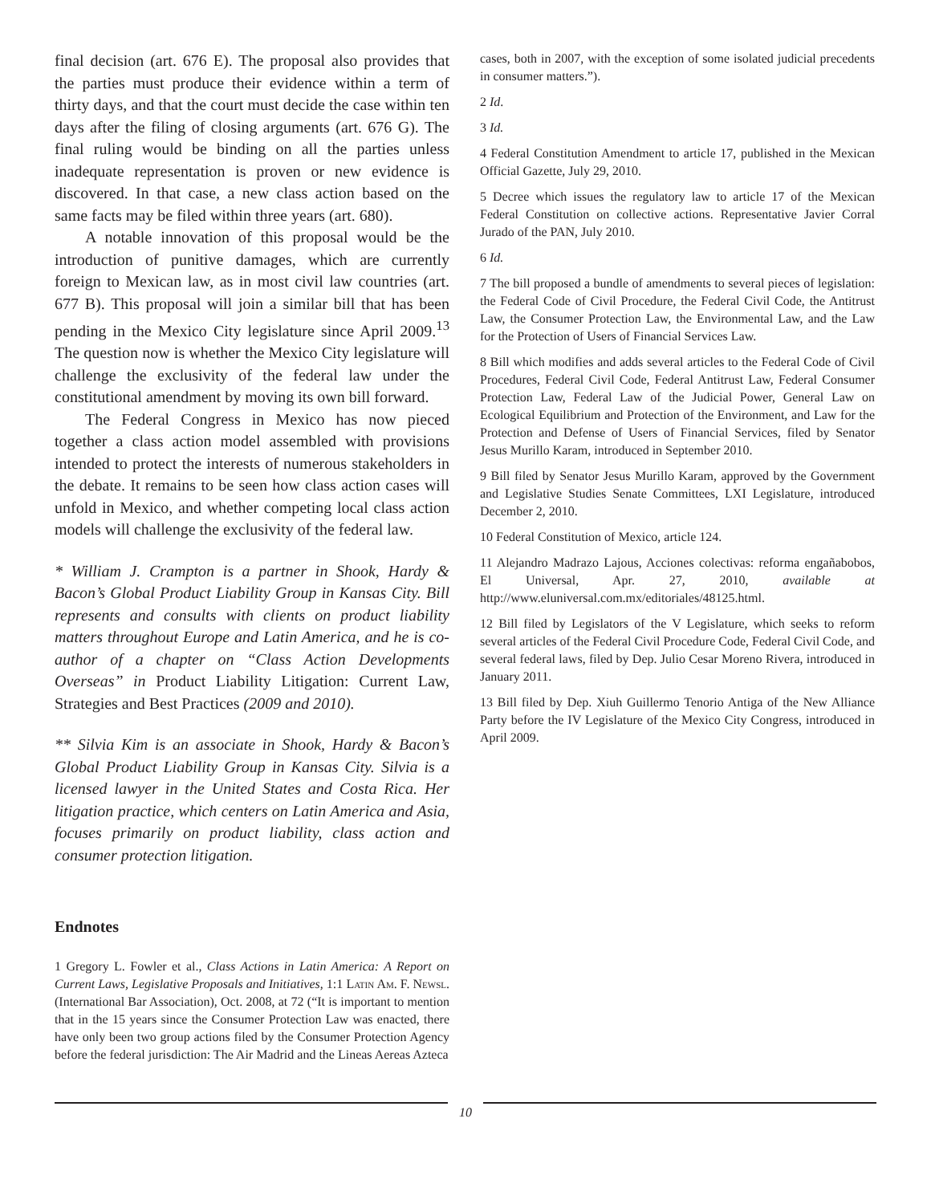final decision (art. 676 E). The proposal also provides that the parties must produce their evidence within a term of thirty days, and that the court must decide the case within ten days after the filing of closing arguments (art. 676 G). The final ruling would be binding on all the parties unless inadequate representation is proven or new evidence is discovered. In that case, a new class action based on the same facts may be filed within three years (art. 680).
A notable innovation of this proposal would be the introduction of punitive damages, which are currently foreign to Mexican law, as in most civil law countries (art. 677 B). This proposal will join a similar bill that has been pending in the Mexico City legislature since April 2009.<sup>13</sup> The question now is whether the Mexico City legislature will challenge the exclusivity of the federal law under the constitutional amendment by moving its own bill forward.
The Federal Congress in Mexico has now pieced together a class action model assembled with provisions intended to protect the interests of numerous stakeholders in the debate. It remains to be seen how class action cases will unfold in Mexico, and whether competing local class action models will challenge the exclusivity of the federal law.
* William J. Crampton is a partner in Shook, Hardy & Bacon’s Global Product Liability Group in Kansas City. Bill represents and consults with clients on product liability matters throughout Europe and Latin America, and he is co-author of a chapter on “Class Action Developments Overseas” in Product Liability Litigation: Current Law, Strategies and Best Practices (2009 and 2010).
** Silvia Kim is an associate in Shook, Hardy & Bacon’s Global Product Liability Group in Kansas City. Silvia is a licensed lawyer in the United States and Costa Rica. Her litigation practice, which centers on Latin America and Asia, focuses primarily on product liability, class action and consumer protection litigation.
Endnotes
1 Gregory L. Fowler et al., Class Actions in Latin America: A Report on Current Laws, Legislative Proposals and Initiatives, 1:1 Latin Am. F. Newsl. (International Bar Association), Oct. 2008, at 72 (“It is important to mention that in the 15 years since the Consumer Protection Law was enacted, there have only been two group actions filed by the Consumer Protection Agency before the federal jurisdiction: The Air Madrid and the Lineas Aereas Azteca
cases, both in 2007, with the exception of some isolated judicial precedents in consumer matters.”).
2 Id.
3 Id.
4 Federal Constitution Amendment to article 17, published in the Mexican Official Gazette, July 29, 2010.
5 Decree which issues the regulatory law to article 17 of the Mexican Federal Constitution on collective actions. Representative Javier Corral Jurado of the PAN, July 2010.
6 Id.
7 The bill proposed a bundle of amendments to several pieces of legislation: the Federal Code of Civil Procedure, the Federal Civil Code, the Antitrust Law, the Consumer Protection Law, the Environmental Law, and the Law for the Protection of Users of Financial Services Law.
8 Bill which modifies and adds several articles to the Federal Code of Civil Procedures, Federal Civil Code, Federal Antitrust Law, Federal Consumer Protection Law, Federal Law of the Judicial Power, General Law on Ecological Equilibrium and Protection of the Environment, and Law for the Protection and Defense of Users of Financial Services, filed by Senator Jesus Murillo Karam, introduced in September 2010.
9 Bill filed by Senator Jesus Murillo Karam, approved by the Government and Legislative Studies Senate Committees, LXI Legislature, introduced December 2, 2010.
10 Federal Constitution of Mexico, article 124.
11 Alejandro Madrazo Lajous, Acciones colectivas: reforma engañabobos, El Universal, Apr. 27, 2010, available at http://www.eluniversal.com.mx/editoriales/48125.html.
12 Bill filed by Legislators of the V Legislature, which seeks to reform several articles of the Federal Civil Procedure Code, Federal Civil Code, and several federal laws, filed by Dep. Julio Cesar Moreno Rivera, introduced in January 2011.
13 Bill filed by Dep. Xiuh Guillermo Tenorio Antiga of the New Alliance Party before the IV Legislature of the Mexico City Congress, introduced in April 2009.
10